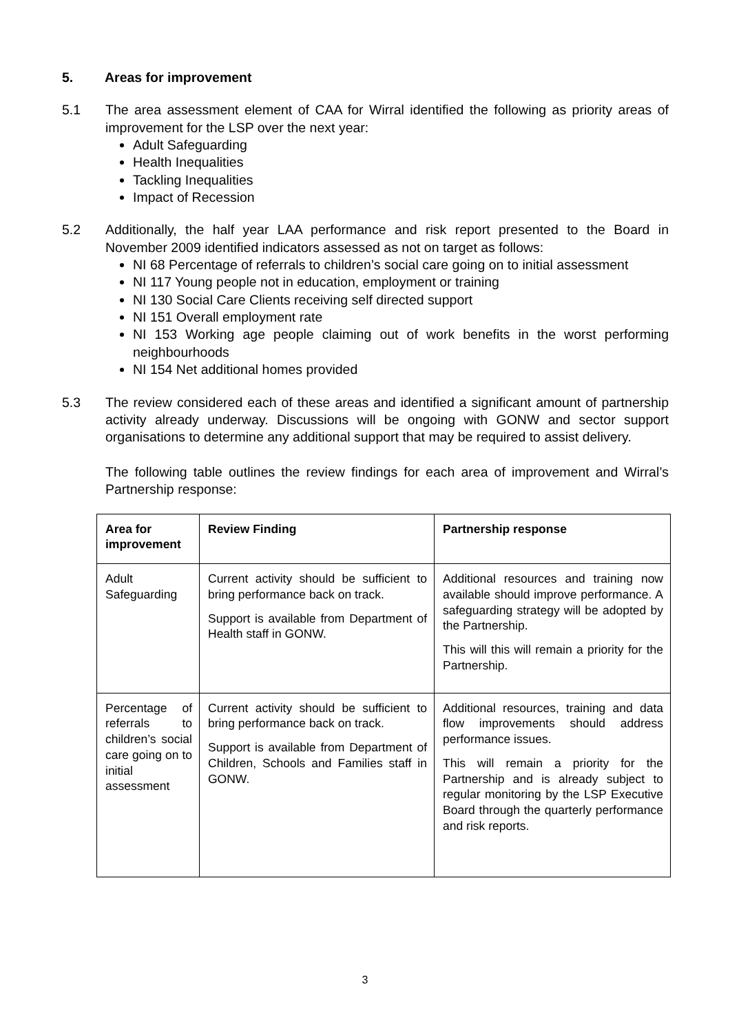5. Areas for improvement
5.1 The area assessment element of CAA for Wirral identified the following as priority areas of improvement for the LSP over the next year:
Adult Safeguarding
Health Inequalities
Tackling Inequalities
Impact of Recession
5.2 Additionally, the half year LAA performance and risk report presented to the Board in November 2009 identified indicators assessed as not on target as follows:
NI 68 Percentage of referrals to children’s social care going on to initial assessment
NI 117 Young people not in education, employment or training
NI 130 Social Care Clients receiving self directed support
NI 151 Overall employment rate
NI 153 Working age people claiming out of work benefits in the worst performing neighbourhoods
NI 154 Net additional homes provided
5.3 The review considered each of these areas and identified a significant amount of partnership activity already underway. Discussions will be ongoing with GONW and sector support organisations to determine any additional support that may be required to assist delivery.
The following table outlines the review findings for each area of improvement and Wirral’s Partnership response:
| Area for improvement | Review Finding | Partnership response |
| --- | --- | --- |
| Adult Safeguarding | Current activity should be sufficient to bring performance back on track. Support is available from Department of Health staff in GONW. | Additional resources and training now available should improve performance. A safeguarding strategy will be adopted by the Partnership. This will this will remain a priority for the Partnership. |
| Percentage of referrals to children’s social care going on to initial assessment | Current activity should be sufficient to bring performance back on track. Support is available from Department of Children, Schools and Families staff in GONW. | Additional resources, training and data flow improvements should address performance issues. This will remain a priority for the Partnership and is already subject to regular monitoring by the LSP Executive Board through the quarterly performance and risk reports. |
3